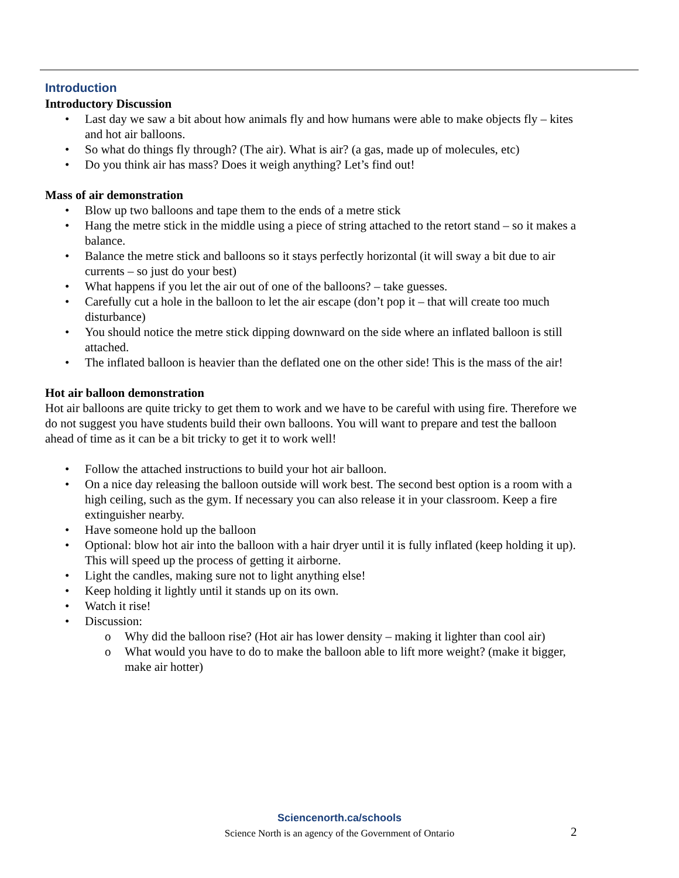Introduction
Introductory Discussion
• Last day we saw a bit about how animals fly and how humans were able to make objects fly – kites and hot air balloons.
• So what do things fly through? (The air). What is air? (a gas, made up of molecules, etc)
• Do you think air has mass? Does it weigh anything? Let’s find out!
Mass of air demonstration
• Blow up two balloons and tape them to the ends of a metre stick
• Hang the metre stick in the middle using a piece of string attached to the retort stand – so it makes a balance.
• Balance the metre stick and balloons so it stays perfectly horizontal (it will sway a bit due to air currents – so just do your best)
• What happens if you let the air out of one of the balloons? – take guesses.
• Carefully cut a hole in the balloon to let the air escape (don’t pop it – that will create too much disturbance)
• You should notice the metre stick dipping downward on the side where an inflated balloon is still attached.
• The inflated balloon is heavier than the deflated one on the other side! This is the mass of the air!
Hot air balloon demonstration
Hot air balloons are quite tricky to get them to work and we have to be careful with using fire. Therefore we do not suggest you have students build their own balloons. You will want to prepare and test the balloon ahead of time as it can be a bit tricky to get it to work well!
• Follow the attached instructions to build your hot air balloon.
• On a nice day releasing the balloon outside will work best. The second best option is a room with a high ceiling, such as the gym. If necessary you can also release it in your classroom. Keep a fire extinguisher nearby.
• Have someone hold up the balloon
• Optional: blow hot air into the balloon with a hair dryer until it is fully inflated (keep holding it up). This will speed up the process of getting it airborne.
• Light the candles, making sure not to light anything else!
• Keep holding it lightly until it stands up on its own.
• Watch it rise!
• Discussion:
o Why did the balloon rise? (Hot air has lower density – making it lighter than cool air)
o What would you have to do to make the balloon able to lift more weight? (make it bigger, make air hotter)
Sciencenorth.ca/schools
Science North is an agency of the Government of Ontario
2